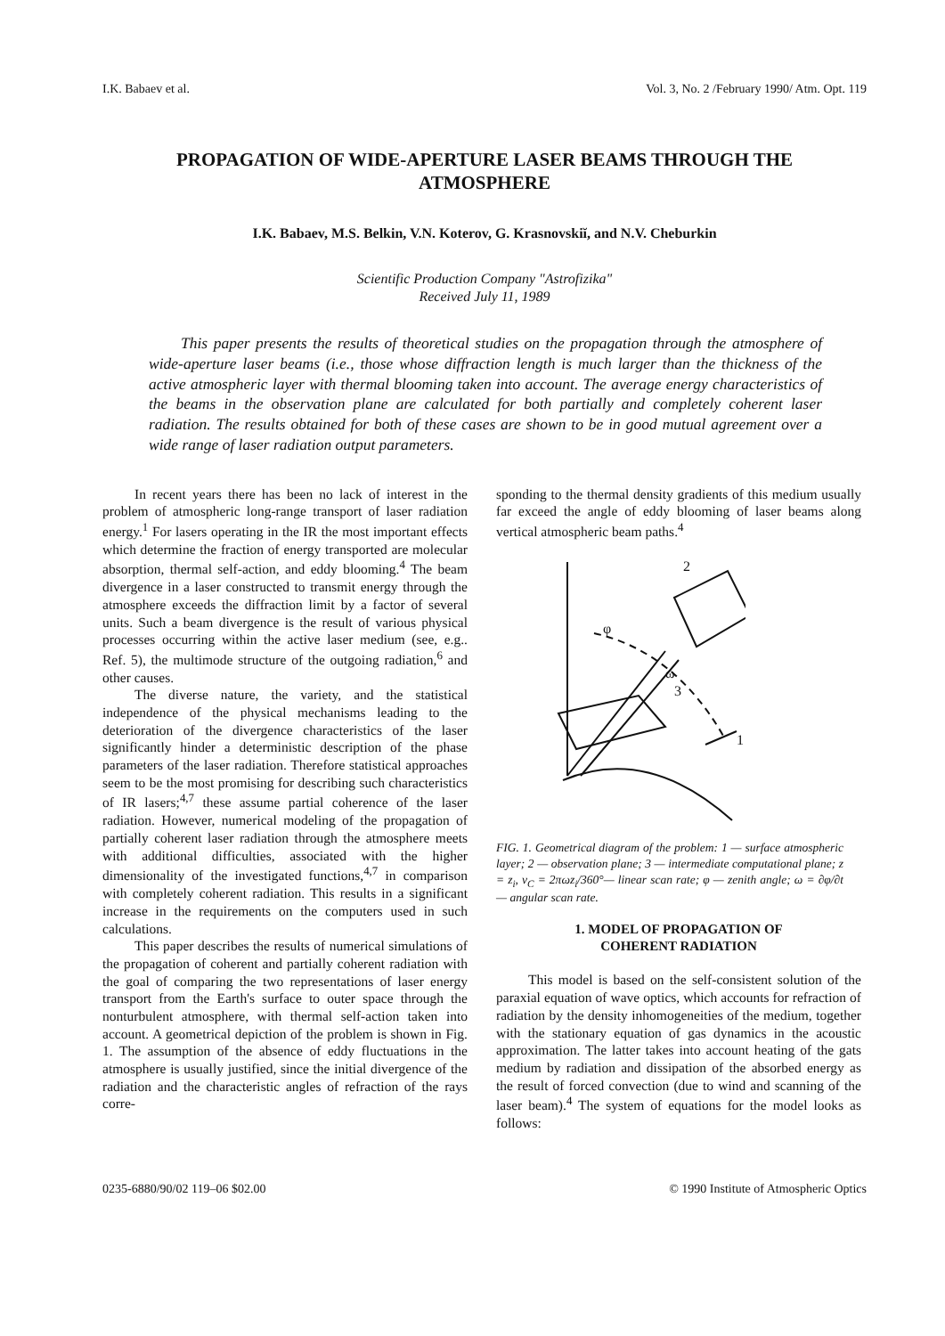I.K. Babaev et al. Vol. 3, No. 2 /February 1990/ Atm. Opt. 119
PROPAGATION OF WIDE-APERTURE LASER BEAMS THROUGH THE ATMOSPHERE
I.K. Babaev, M.S. Belkin, V.N. Koterov, G. Krasnovskiĭ, and N.V. Cheburkin
Scientific Production Company "Astrofizika"
Received July 11, 1989
This paper presents the results of theoretical studies on the propagation through the atmosphere of wide-aperture laser beams (i.e., those whose diffraction length is much larger than the thickness of the active atmospheric layer with thermal blooming taken into account. The average energy characteristics of the beams in the observation plane are calculated for both partially and completely coherent laser radiation. The results obtained for both of these cases are shown to be in good mutual agreement over a wide range of laser radiation output parameters.
In recent years there has been no lack of interest in the problem of atmospheric long-range transport of laser radiation energy.<sup>1</sup> For lasers operating in the IR the most important effects which determine the fraction of energy transported are molecular absorption, thermal self-action, and eddy blooming.<sup>4</sup> The beam divergence in a laser constructed to transmit energy through the atmosphere exceeds the diffraction limit by a factor of several units. Such a beam divergence is the result of various physical processes occurring within the active laser medium (see, e.g.. Ref. 5), the multimode structure of the outgoing radiation,<sup>6</sup> and other causes.
The diverse nature, the variety, and the statistical independence of the physical mechanisms leading to the deterioration of the divergence characteristics of the laser significantly hinder a deterministic description of the phase parameters of the laser radiation. Therefore statistical approaches seem to be the most promising for describing such characteristics of IR lasers;<sup>4,7</sup> these assume partial coherence of the laser radiation. However, numerical modeling of the propagation of partially coherent laser radiation through the atmosphere meets with additional difficulties, associated with the higher dimensionality of the investigated functions,<sup>4,7</sup> in comparison with completely coherent radiation. This results in a significant increase in the requirements on the computers used in such calculations.
This paper describes the results of numerical simulations of the propagation of coherent and partially coherent radiation with the goal of comparing the two representations of laser energy transport from the Earth's surface to outer space through the nonturbulent atmosphere, with thermal self-action taken into account. A geometrical depiction of the problem is shown in Fig. 1. The assumption of the absence of eddy fluctuations in the atmosphere is usually justified, since the initial divergence of the radiation and the characteristic angles of refraction of the rays corre-
sponding to the thermal density gradients of this medium usually far exceed the angle of eddy blooming of laser beams along vertical atmospheric beam paths.<sup>4</sup>
2
φ
3
1
ω
FIG. 1. Geometrical diagram of the problem: 1 — surface atmospheric layer; 2 — observation plane; 3 — intermediate computational plane; z = z<sub>i</sub>, v<sub>C</sub> = 2πωz<sub>i</sub>/360°— linear scan rate; φ — zenith angle; ω = ∂φ/∂t — angular scan rate.
1. MODEL OF PROPAGATION OF
COHERENT RADIATION
This model is based on the self-consistent solution of the paraxial equation of wave optics, which accounts for refraction of radiation by the density inhomogeneities of the medium, together with the stationary equation of gas dynamics in the acoustic approximation. The latter takes into account heating of the gats medium by radiation and dissipation of the absorbed energy as the result of forced convection (due to wind and scanning of the laser beam).<sup>4</sup> The system of equations for the model looks as follows:
0235-6880/90/02 119–06 $02.00 © 1990 Institute of Atmospheric Optics